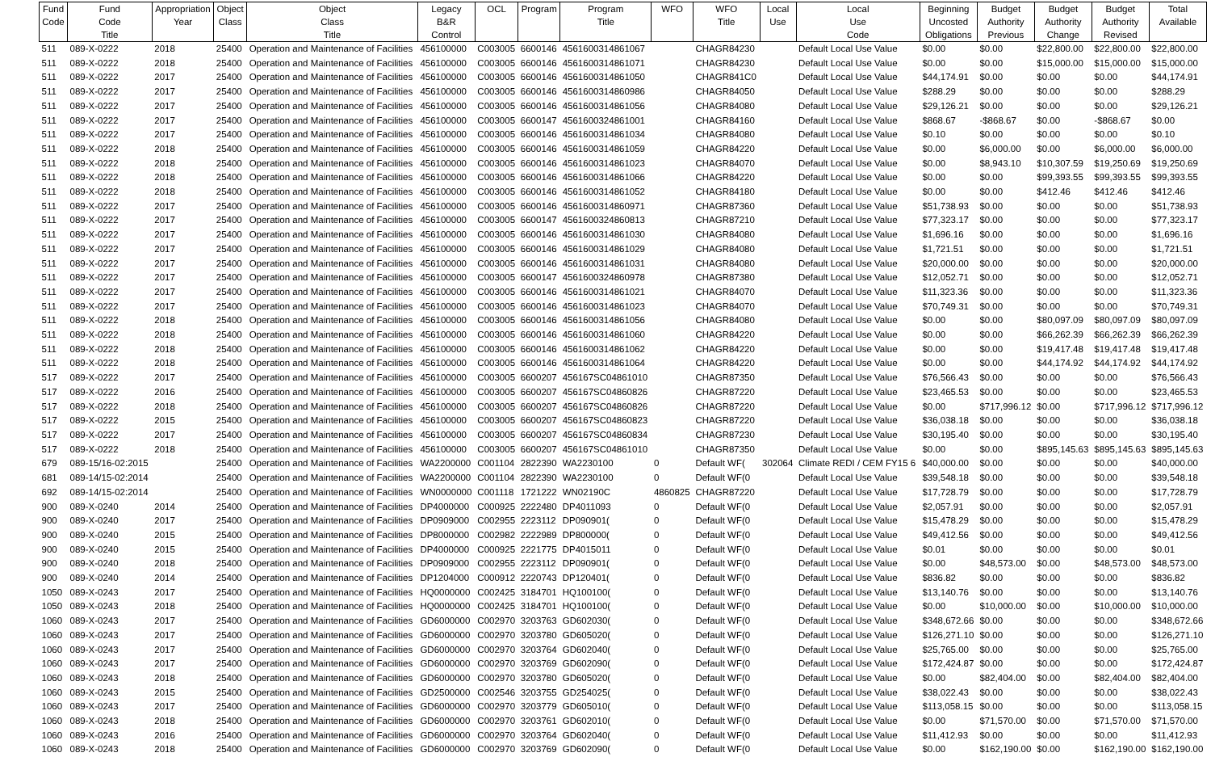| Fund | Fund | Appropriation | Object | Object | Legacy | OCL | Program | Program | WFO | WFO | Local | Local | Beginning | Budget | Budget | Budget | Total |
| --- | --- | --- | --- | --- | --- | --- | --- | --- | --- | --- | --- | --- | --- | --- | --- | --- | --- |
| Code | Code | Year | Class | Class | B&R | | | Title | | Title | Use | Use | Uncosted | Authority | Authority | Authority | Available |
| | Title | | | Title | Control | | | | | | | Code | Obligations | Previous | Change | Revised | |
| 511 | 089-X-0222 | 2018 | 25400 | Operation and Maintenance of Facilities | 456100000 | C003005 | 6600146 | 4561600314861067 | | CHAGR84230 | | Default Local Use Value | $0.00 | $0.00 | $22,800.00 | $22,800.00 | $22,800.00 |
| 511 | 089-X-0222 | 2018 | 25400 | Operation and Maintenance of Facilities | 456100000 | C003005 | 6600146 | 4561600314861071 | | CHAGR84230 | | Default Local Use Value | $0.00 | $0.00 | $15,000.00 | $15,000.00 | $15,000.00 |
| 511 | 089-X-0222 | 2017 | 25400 | Operation and Maintenance of Facilities | 456100000 | C003005 | 6600146 | 4561600314861050 | | CHAGR841C0 | | Default Local Use Value | $44,174.91 | $0.00 | $0.00 | $0.00 | $44,174.91 |
| 511 | 089-X-0222 | 2017 | 25400 | Operation and Maintenance of Facilities | 456100000 | C003005 | 6600146 | 4561600314860986 | | CHAGR84050 | | Default Local Use Value | $288.29 | $0.00 | $0.00 | $0.00 | $288.29 |
| 511 | 089-X-0222 | 2017 | 25400 | Operation and Maintenance of Facilities | 456100000 | C003005 | 6600146 | 4561600314861056 | | CHAGR84080 | | Default Local Use Value | $29,126.21 | $0.00 | $0.00 | $0.00 | $29,126.21 |
| 511 | 089-X-0222 | 2017 | 25400 | Operation and Maintenance of Facilities | 456100000 | C003005 | 6600147 | 4561600324861001 | | CHAGR84160 | | Default Local Use Value | $868.67 | -$868.67 | $0.00 | -$868.67 | $0.00 |
| 511 | 089-X-0222 | 2017 | 25400 | Operation and Maintenance of Facilities | 456100000 | C003005 | 6600146 | 4561600314861034 | | CHAGR84080 | | Default Local Use Value | $0.10 | $0.00 | $0.00 | $0.00 | $0.10 |
| 511 | 089-X-0222 | 2018 | 25400 | Operation and Maintenance of Facilities | 456100000 | C003005 | 6600146 | 4561600314861059 | | CHAGR84220 | | Default Local Use Value | $0.00 | $6,000.00 | $0.00 | $6,000.00 | $6,000.00 |
| 511 | 089-X-0222 | 2018 | 25400 | Operation and Maintenance of Facilities | 456100000 | C003005 | 6600146 | 4561600314861023 | | CHAGR84070 | | Default Local Use Value | $0.00 | $8,943.10 | $10,307.59 | $19,250.69 | $19,250.69 |
| 511 | 089-X-0222 | 2018 | 25400 | Operation and Maintenance of Facilities | 456100000 | C003005 | 6600146 | 4561600314861066 | | CHAGR84220 | | Default Local Use Value | $0.00 | $0.00 | $99,393.55 | $99,393.55 | $99,393.55 |
| 511 | 089-X-0222 | 2018 | 25400 | Operation and Maintenance of Facilities | 456100000 | C003005 | 6600146 | 4561600314861052 | | CHAGR84180 | | Default Local Use Value | $0.00 | $0.00 | $412.46 | $412.46 | $412.46 |
| 511 | 089-X-0222 | 2017 | 25400 | Operation and Maintenance of Facilities | 456100000 | C003005 | 6600146 | 4561600314860971 | | CHAGR87360 | | Default Local Use Value | $51,738.93 | $0.00 | $0.00 | $0.00 | $51,738.93 |
| 511 | 089-X-0222 | 2017 | 25400 | Operation and Maintenance of Facilities | 456100000 | C003005 | 6600147 | 4561600324860813 | | CHAGR87210 | | Default Local Use Value | $77,323.17 | $0.00 | $0.00 | $0.00 | $77,323.17 |
| 511 | 089-X-0222 | 2017 | 25400 | Operation and Maintenance of Facilities | 456100000 | C003005 | 6600146 | 4561600314861030 | | CHAGR84080 | | Default Local Use Value | $1,696.16 | $0.00 | $0.00 | $0.00 | $1,696.16 |
| 511 | 089-X-0222 | 2017 | 25400 | Operation and Maintenance of Facilities | 456100000 | C003005 | 6600146 | 4561600314861029 | | CHAGR84080 | | Default Local Use Value | $1,721.51 | $0.00 | $0.00 | $0.00 | $1,721.51 |
| 511 | 089-X-0222 | 2017 | 25400 | Operation and Maintenance of Facilities | 456100000 | C003005 | 6600146 | 4561600314861031 | | CHAGR84080 | | Default Local Use Value | $20,000.00 | $0.00 | $0.00 | $0.00 | $20,000.00 |
| 511 | 089-X-0222 | 2017 | 25400 | Operation and Maintenance of Facilities | 456100000 | C003005 | 6600147 | 4561600324860978 | | CHAGR87380 | | Default Local Use Value | $12,052.71 | $0.00 | $0.00 | $0.00 | $12,052.71 |
| 511 | 089-X-0222 | 2017 | 25400 | Operation and Maintenance of Facilities | 456100000 | C003005 | 6600146 | 4561600314861021 | | CHAGR84070 | | Default Local Use Value | $11,323.36 | $0.00 | $0.00 | $0.00 | $11,323.36 |
| 511 | 089-X-0222 | 2017 | 25400 | Operation and Maintenance of Facilities | 456100000 | C003005 | 6600146 | 4561600314861023 | | CHAGR84070 | | Default Local Use Value | $70,749.31 | $0.00 | $0.00 | $0.00 | $70,749.31 |
| 511 | 089-X-0222 | 2018 | 25400 | Operation and Maintenance of Facilities | 456100000 | C003005 | 6600146 | 4561600314861056 | | CHAGR84080 | | Default Local Use Value | $0.00 | $0.00 | $80,097.09 | $80,097.09 | $80,097.09 |
| 511 | 089-X-0222 | 2018 | 25400 | Operation and Maintenance of Facilities | 456100000 | C003005 | 6600146 | 4561600314861060 | | CHAGR84220 | | Default Local Use Value | $0.00 | $0.00 | $66,262.39 | $66,262.39 | $66,262.39 |
| 511 | 089-X-0222 | 2018 | 25400 | Operation and Maintenance of Facilities | 456100000 | C003005 | 6600146 | 4561600314861062 | | CHAGR84220 | | Default Local Use Value | $0.00 | $0.00 | $19,417.48 | $19,417.48 | $19,417.48 |
| 511 | 089-X-0222 | 2018 | 25400 | Operation and Maintenance of Facilities | 456100000 | C003005 | 6600146 | 4561600314861064 | | CHAGR84220 | | Default Local Use Value | $0.00 | $0.00 | $44,174.92 | $44,174.92 | $44,174.92 |
| 517 | 089-X-0222 | 2017 | 25400 | Operation and Maintenance of Facilities | 456100000 | C003005 | 6600207 | 456167SC04861010 | | CHAGR87350 | | Default Local Use Value | $76,566.43 | $0.00 | $0.00 | $0.00 | $76,566.43 |
| 517 | 089-X-0222 | 2016 | 25400 | Operation and Maintenance of Facilities | 456100000 | C003005 | 6600207 | 456167SC04860826 | | CHAGR87220 | | Default Local Use Value | $23,465.53 | $0.00 | $0.00 | $0.00 | $23,465.53 |
| 517 | 089-X-0222 | 2018 | 25400 | Operation and Maintenance of Facilities | 456100000 | C003005 | 6600207 | 456167SC04860826 | | CHAGR87220 | | Default Local Use Value | $0.00 | $717,996.12 | $0.00 | $717,996.12 | $717,996.12 |
| 517 | 089-X-0222 | 2015 | 25400 | Operation and Maintenance of Facilities | 456100000 | C003005 | 6600207 | 456167SC04860823 | | CHAGR87220 | | Default Local Use Value | $36,038.18 | $0.00 | $0.00 | $0.00 | $36,038.18 |
| 517 | 089-X-0222 | 2017 | 25400 | Operation and Maintenance of Facilities | 456100000 | C003005 | 6600207 | 456167SC04860834 | | CHAGR87230 | | Default Local Use Value | $30,195.40 | $0.00 | $0.00 | $0.00 | $30,195.40 |
| 517 | 089-X-0222 | 2018 | 25400 | Operation and Maintenance of Facilities | 456100000 | C003005 | 6600207 | 456167SC04861010 | | CHAGR87350 | | Default Local Use Value | $0.00 | $0.00 | $895,145.63 | $895,145.63 | $895,145.63 |
| 679 | 089-15/16-02:2015 | | 25400 | Operation and Maintenance of Facilities | WA2200000 | C001104 | 2822390 | WA2230100 | 0 | Default WF( | 302064 | Climate REDI / CEM FY15 6 | $40,000.00 | $0.00 | $0.00 | $0.00 | $40,000.00 |
| 681 | 089-14/15-02:2014 | | 25400 | Operation and Maintenance of Facilities | WA2200000 | C001104 | 2822390 | WA2230100 | 0 | Default WF(0 | | Default Local Use Value | $39,548.18 | $0.00 | $0.00 | $0.00 | $39,548.18 |
| 692 | 089-14/15-02:2014 | | 25400 | Operation and Maintenance of Facilities | WN0000000 | C001118 | 1721222 | WN02190C | 4860825 | CHAGR87220 | | Default Local Use Value | $17,728.79 | $0.00 | $0.00 | $0.00 | $17,728.79 |
| 900 | 089-X-0240 | 2014 | 25400 | Operation and Maintenance of Facilities | DP4000000 | C000925 | 2222480 | DP4011093 | 0 | Default WF(0 | | Default Local Use Value | $2,057.91 | $0.00 | $0.00 | $0.00 | $2,057.91 |
| 900 | 089-X-0240 | 2017 | 25400 | Operation and Maintenance of Facilities | DP0909000 | C002955 | 2223112 | DP090901( | 0 | Default WF(0 | | Default Local Use Value | $15,478.29 | $0.00 | $0.00 | $0.00 | $15,478.29 |
| 900 | 089-X-0240 | 2015 | 25400 | Operation and Maintenance of Facilities | DP8000000 | C002982 | 2222989 | DP800000( | 0 | Default WF(0 | | Default Local Use Value | $49,412.56 | $0.00 | $0.00 | $0.00 | $49,412.56 |
| 900 | 089-X-0240 | 2015 | 25400 | Operation and Maintenance of Facilities | DP4000000 | C000925 | 2221775 | DP4015011 | 0 | Default WF(0 | | Default Local Use Value | $0.01 | $0.00 | $0.00 | $0.00 | $0.01 |
| 900 | 089-X-0240 | 2018 | 25400 | Operation and Maintenance of Facilities | DP0909000 | C002955 | 2223112 | DP090901( | 0 | Default WF(0 | | Default Local Use Value | $0.00 | $48,573.00 | $0.00 | $48,573.00 | $48,573.00 |
| 900 | 089-X-0240 | 2014 | 25400 | Operation and Maintenance of Facilities | DP1204000 | C000912 | 2220743 | DP120401( | 0 | Default WF(0 | | Default Local Use Value | $836.82 | $0.00 | $0.00 | $0.00 | $836.82 |
| 1050 | 089-X-0243 | 2017 | 25400 | Operation and Maintenance of Facilities | HQ0000000 | C002425 | 3184701 | HQ100100( | 0 | Default WF(0 | | Default Local Use Value | $13,140.76 | $0.00 | $0.00 | $0.00 | $13,140.76 |
| 1050 | 089-X-0243 | 2018 | 25400 | Operation and Maintenance of Facilities | HQ0000000 | C002425 | 3184701 | HQ100100( | 0 | Default WF(0 | | Default Local Use Value | $0.00 | $10,000.00 | $0.00 | $10,000.00 | $10,000.00 |
| 1060 | 089-X-0243 | 2017 | 25400 | Operation and Maintenance of Facilities | GD6000000 | C002970 | 3203763 | GD602030( | 0 | Default WF(0 | | Default Local Use Value | $348,672.66 | $0.00 | $0.00 | $0.00 | $348,672.66 |
| 1060 | 089-X-0243 | 2017 | 25400 | Operation and Maintenance of Facilities | GD6000000 | C002970 | 3203780 | GD605020( | 0 | Default WF(0 | | Default Local Use Value | $126,271.10 | $0.00 | $0.00 | $0.00 | $126,271.10 |
| 1060 | 089-X-0243 | 2017 | 25400 | Operation and Maintenance of Facilities | GD6000000 | C002970 | 3203764 | GD602040( | 0 | Default WF(0 | | Default Local Use Value | $25,765.00 | $0.00 | $0.00 | $0.00 | $25,765.00 |
| 1060 | 089-X-0243 | 2017 | 25400 | Operation and Maintenance of Facilities | GD6000000 | C002970 | 3203769 | GD602090( | 0 | Default WF(0 | | Default Local Use Value | $172,424.87 | $0.00 | $0.00 | $0.00 | $172,424.87 |
| 1060 | 089-X-0243 | 2018 | 25400 | Operation and Maintenance of Facilities | GD6000000 | C002970 | 3203780 | GD605020( | 0 | Default WF(0 | | Default Local Use Value | $0.00 | $82,404.00 | $0.00 | $82,404.00 | $82,404.00 |
| 1060 | 089-X-0243 | 2015 | 25400 | Operation and Maintenance of Facilities | GD2500000 | C002546 | 3203755 | GD254025( | 0 | Default WF(0 | | Default Local Use Value | $38,022.43 | $0.00 | $0.00 | $0.00 | $38,022.43 |
| 1060 | 089-X-0243 | 2017 | 25400 | Operation and Maintenance of Facilities | GD6000000 | C002970 | 3203779 | GD605010( | 0 | Default WF(0 | | Default Local Use Value | $113,058.15 | $0.00 | $0.00 | $0.00 | $113,058.15 |
| 1060 | 089-X-0243 | 2018 | 25400 | Operation and Maintenance of Facilities | GD6000000 | C002970 | 3203761 | GD602010( | 0 | Default WF(0 | | Default Local Use Value | $0.00 | $71,570.00 | $0.00 | $71,570.00 | $71,570.00 |
| 1060 | 089-X-0243 | 2016 | 25400 | Operation and Maintenance of Facilities | GD6000000 | C002970 | 3203764 | GD602040( | 0 | Default WF(0 | | Default Local Use Value | $11,412.93 | $0.00 | $0.00 | $0.00 | $11,412.93 |
| 1060 | 089-X-0243 | 2018 | 25400 | Operation and Maintenance of Facilities | GD6000000 | C002970 | 3203769 | GD602090( | 0 | Default WF(0 | | Default Local Use Value | $0.00 | $162,190.00 | $0.00 | $162,190.00 | $162,190.00 |